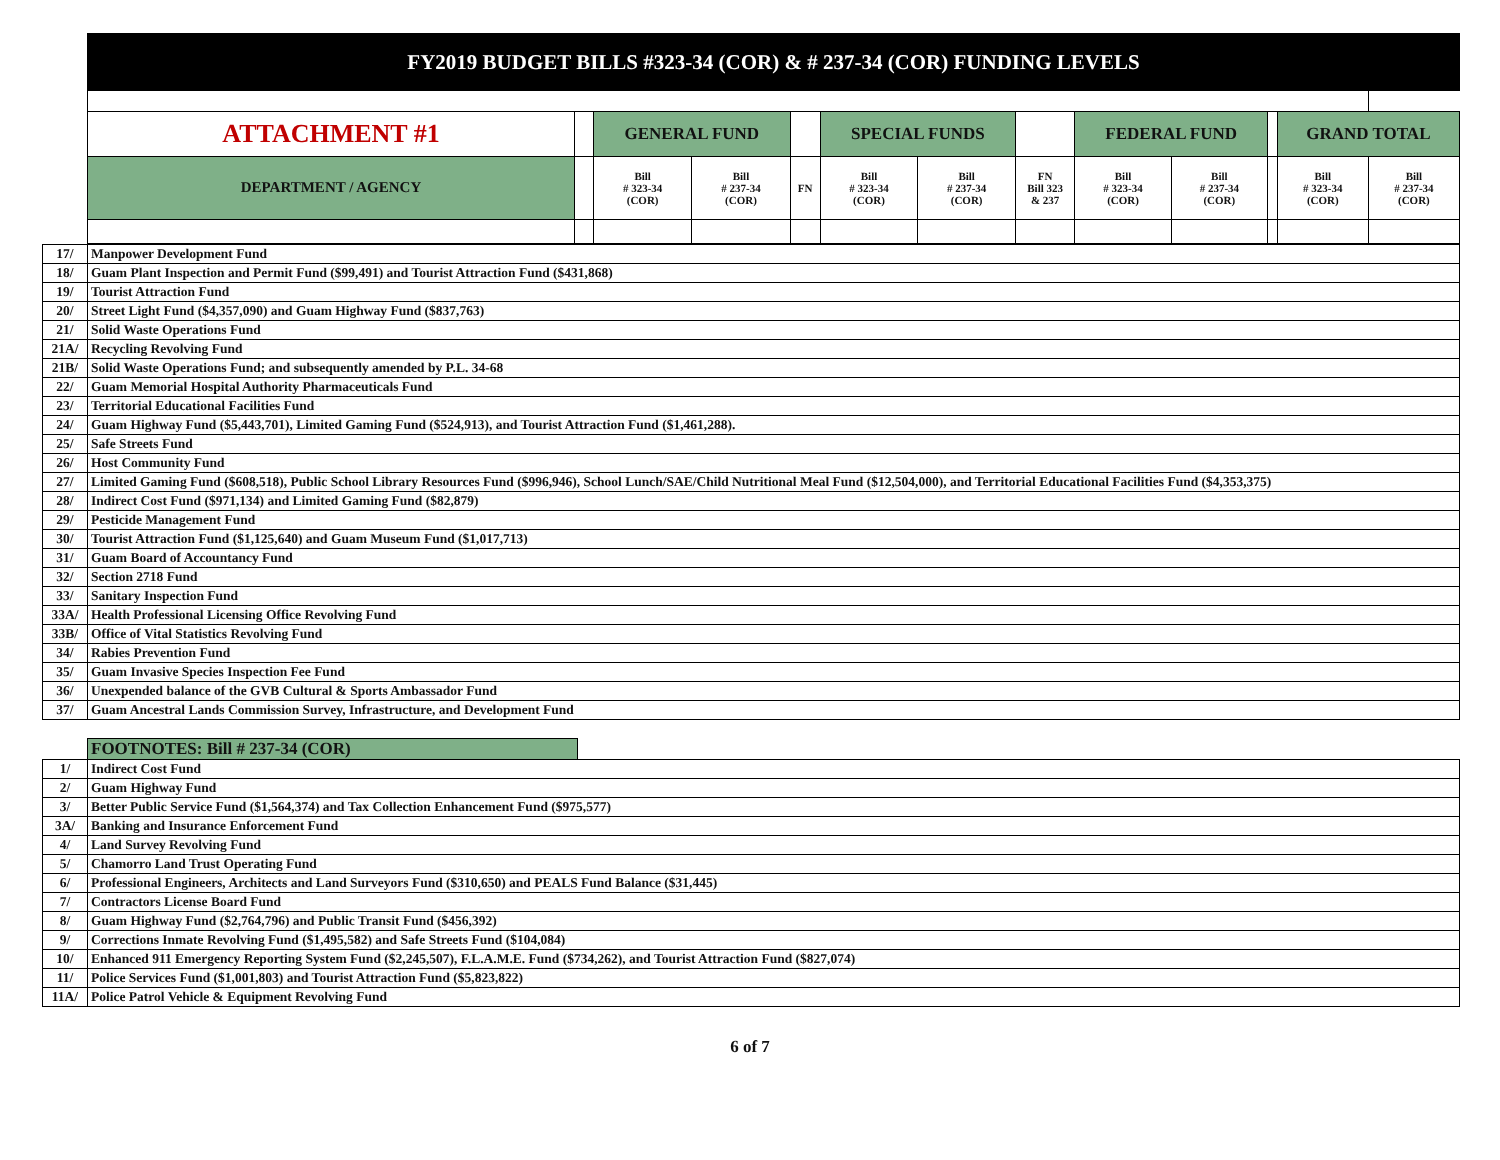FY2019 BUDGET BILLS #323-34 (COR) & # 237-34 (COR) FUNDING LEVELS
| ATTACHMENT #1 | | GENERAL FUND | | | SPECIAL FUNDS | | | FEDERAL FUND | | | GRAND TOTAL | |
| DEPARTMENT / AGENCY | | Bill # 323-34 (COR) | Bill # 237-34 (COR) | FN | Bill # 323-34 (COR) | Bill # 237-34 (COR) | FN Bill 323 & 237 | Bill # 323-34 (COR) | Bill # 237-34 (COR) | | Bill # 323-34 (COR) | Bill # 237-34 (COR) |
| 17/ | Manpower Development Fund |
| 18/ | Guam Plant Inspection and Permit Fund ($99,491) and Tourist Attraction Fund ($431,868) |
| 19/ | Tourist Attraction Fund |
| 20/ | Street Light Fund ($4,357,090) and Guam Highway Fund ($837,763) |
| 21/ | Solid Waste Operations Fund |
| 21A/ | Recycling Revolving Fund |
| 21B/ | Solid Waste Operations Fund; and subsequently amended by P.L. 34-68 |
| 22/ | Guam Memorial Hospital Authority Pharmaceuticals Fund |
| 23/ | Territorial Educational Facilities Fund |
| 24/ | Guam Highway Fund ($5,443,701), Limited Gaming Fund ($524,913), and Tourist Attraction Fund ($1,461,288). |
| 25/ | Safe Streets Fund |
| 26/ | Host Community Fund |
| 27/ | Limited Gaming Fund ($608,518), Public School Library Resources Fund ($996,946), School Lunch/SAE/Child Nutritional Meal Fund ($12,504,000), and Territorial Educational Facilities Fund ($4,353,375) |
| 28/ | Indirect Cost Fund ($971,134) and Limited Gaming Fund ($82,879) |
| 29/ | Pesticide Management Fund |
| 30/ | Tourist Attraction Fund ($1,125,640) and Guam Museum Fund ($1,017,713) |
| 31/ | Guam Board of Accountancy Fund |
| 32/ | Section 2718 Fund |
| 33/ | Sanitary Inspection Fund |
| 33A/ | Health Professional Licensing Office Revolving Fund |
| 33B/ | Office of Vital Statistics Revolving Fund |
| 34/ | Rabies Prevention Fund |
| 35/ | Guam Invasive Species Inspection Fee Fund |
| 36/ | Unexpended balance of the GVB Cultural & Sports Ambassador Fund |
| 37/ | Guam Ancestral Lands Commission Survey, Infrastructure, and Development Fund |
FOOTNOTES: Bill # 237-34 (COR)
| 1/ | Indirect Cost Fund |
| 2/ | Guam Highway Fund |
| 3/ | Better Public Service Fund ($1,564,374) and Tax Collection Enhancement Fund ($975,577) |
| 3A/ | Banking and Insurance Enforcement Fund |
| 4/ | Land Survey Revolving Fund |
| 5/ | Chamorro Land Trust Operating Fund |
| 6/ | Professional Engineers, Architects and Land Surveyors Fund ($310,650) and PEALS Fund Balance ($31,445) |
| 7/ | Contractors License Board Fund |
| 8/ | Guam Highway Fund ($2,764,796) and Public Transit Fund ($456,392) |
| 9/ | Corrections Inmate Revolving Fund ($1,495,582) and Safe Streets Fund ($104,084) |
| 10/ | Enhanced 911 Emergency Reporting System Fund ($2,245,507), F.L.A.M.E. Fund ($734,262), and Tourist Attraction Fund ($827,074) |
| 11/ | Police Services Fund ($1,001,803) and Tourist Attraction Fund ($5,823,822) |
| 11A/ | Police Patrol Vehicle & Equipment Revolving Fund |
6 of 7